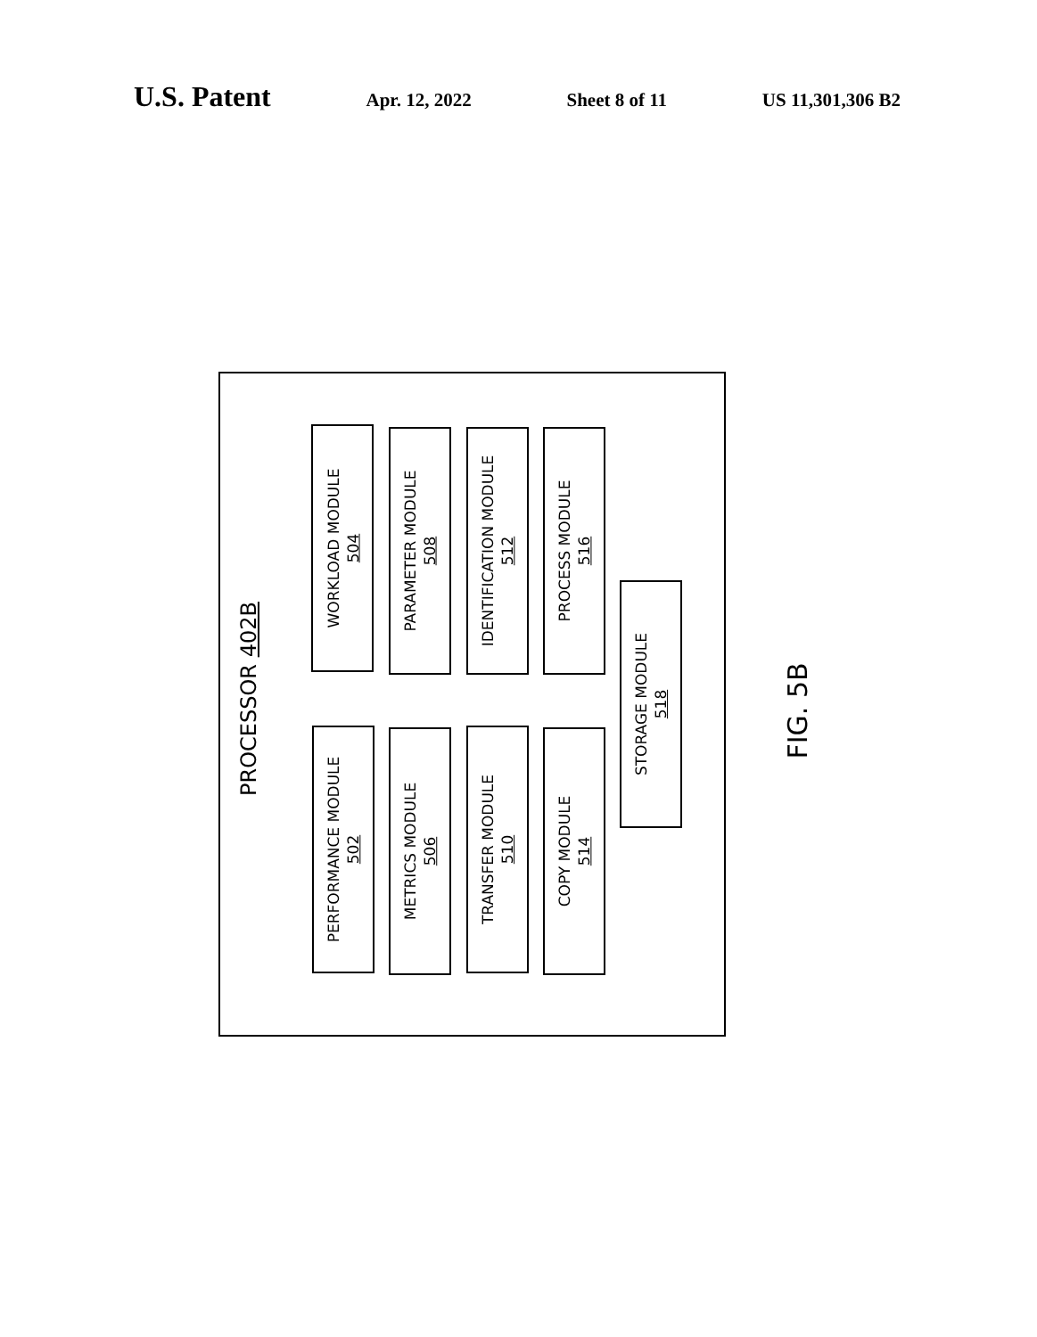U.S. Patent Apr. 12, 2022 Sheet 8 of 11 US 11,301,306 B2
PROCESSOR 402B
WORKLOAD MODULE
504
PARAMETER MODULE
508
IDENTIFICATION MODULE
512
PROCESS MODULE
516
STORAGE MODULE
518
PERFORMANCE MODULE
502
METRICS MODULE
506
TRANSFER MODULE
510
COPY MODULE
514
FIG. 5B